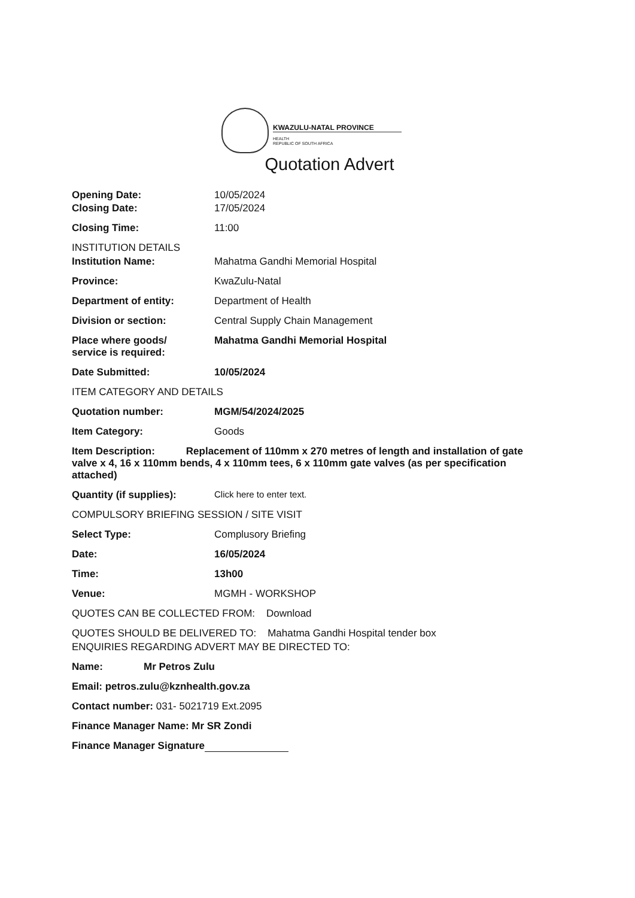KWAZULU-NATAL PROVINCE
HEALTH
REPUBLIC OF SOUTH AFRICA
Quotation Advert
Opening Date: 10/05/2024
Closing Date: 17/05/2024
Closing Time: 11:00
INSTITUTION DETAILS
Institution Name: Mahatma Gandhi Memorial Hospital
Province: KwaZulu-Natal
Department of entity: Department of Health
Division or section: Central Supply Chain Management
Place where goods/
service is required:
Mahatma Gandhi Memorial Hospital
Date Submitted: 10/05/2024
ITEM CATEGORY AND DETAILS
Quotation number: MGM/54/2024/2025
Item Category: Goods
Item Description: Replacement of 110mm x 270 metres of length and installation of gate valve x 4, 16 x 110mm bends, 4 x 110mm tees, 6 x 110mm gate valves (as per specification attached)
Quantity (if supplies): Click here to enter text.
COMPULSORY BRIEFING SESSION / SITE VISIT
Select Type: Complusory Briefing
Date: 16/05/2024
Time: 13h00
Venue: MGMH - WORKSHOP
QUOTES CAN BE COLLECTED FROM: Download
QUOTES SHOULD BE DELIVERED TO: Mahatma Gandhi Hospital tender box
ENQUIRIES REGARDING ADVERT MAY BE DIRECTED TO:
Name: Mr Petros Zulu
Email: petros.zulu@kznhealth.gov.za
Contact number: 031- 5021719 Ext.2095
Finance Manager Name: Mr SR Zondi
Finance Manager Signature